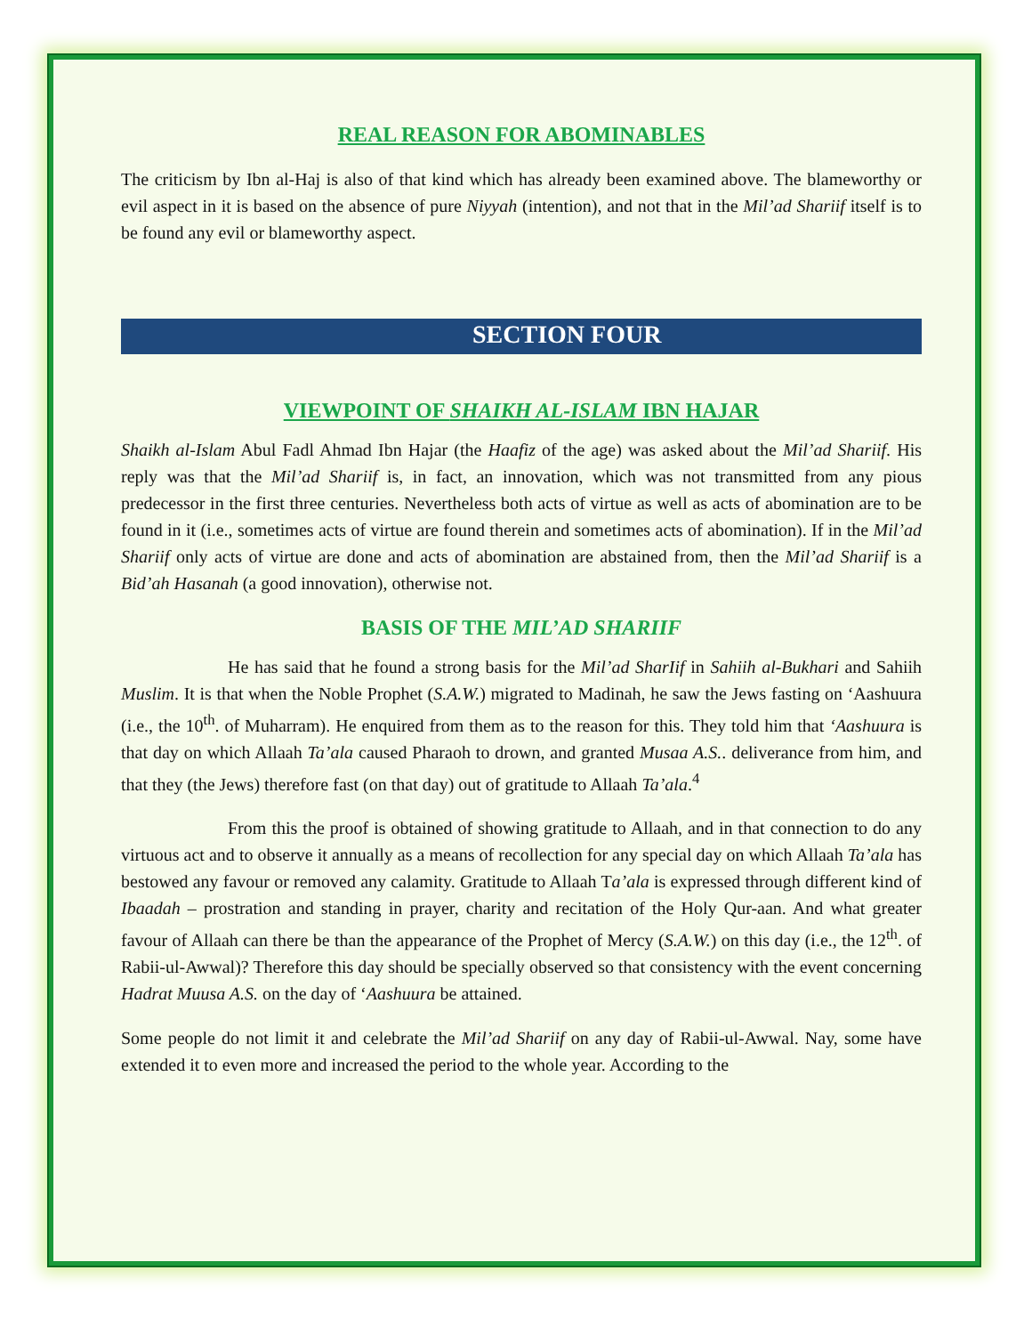REAL REASON FOR ABOMINABLES
The criticism by Ibn al-Haj is also of that kind which has already been examined above. The blameworthy or evil aspect in it is based on the absence of pure Niyyah (intention), and not that in the Mil’ad Shariif itself is to be found any evil or blameworthy aspect.
SECTION FOUR
VIEWPOINT OF SHAIKH AL-ISLAM IBN HAJAR
Shaikh al-Islam Abul Fadl Ahmad Ibn Hajar (the Haafiz of the age) was asked about the Mil’ad Shariif. His reply was that the Mil’ad Shariif is, in fact, an innovation, which was not transmitted from any pious predecessor in the first three centuries. Nevertheless both acts of virtue as well as acts of abomination are to be found in it (i.e., sometimes acts of virtue are found therein and sometimes acts of abomination). If in the Mil’ad Shariif only acts of virtue are done and acts of abomination are abstained from, then the Mil’ad Shariif is a Bid’ah Hasanah (a good innovation), otherwise not.
BASIS OF THE MIL’AD SHARIIF
He has said that he found a strong basis for the Mil’ad SharIif in Sahiih al-Bukhari and Sahiih Muslim. It is that when the Noble Prophet (S.A.W.) migrated to Madinah, he saw the Jews fasting on ‘Aashuura (i.e., the 10<sup>th</sup>. of Muharram). He enquired from them as to the reason for this. They told him that ‘Aashuura is that day on which Allaah Ta’ala caused Pharaoh to drown, and granted Musaa A.S.. deliverance from him, and that they (the Jews) therefore fast (on that day) out of gratitude to Allaah Ta’ala.<sup>4</sup>
From this the proof is obtained of showing gratitude to Allaah, and in that connection to do any virtuous act and to observe it annually as a means of recollection for any special day on which Allaah Ta’ala has bestowed any favour or removed any calamity. Gratitude to Allaah Ta’ala is expressed through different kind of Ibaadah – prostration and standing in prayer, charity and recitation of the Holy Qur-aan. And what greater favour of Allaah can there be than the appearance of the Prophet of Mercy (S.A.W.) on this day (i.e., the 12<sup>th</sup>. of Rabii-ul-Awwal)? Therefore this day should be specially observed so that consistency with the event concerning Hadrat Muusa A.S. on the day of ‘Aashuura be attained.
Some people do not limit it and celebrate the Mil’ad Shariif on any day of Rabii-ul-Awwal. Nay, some have extended it to even more and increased the period to the whole year. According to the